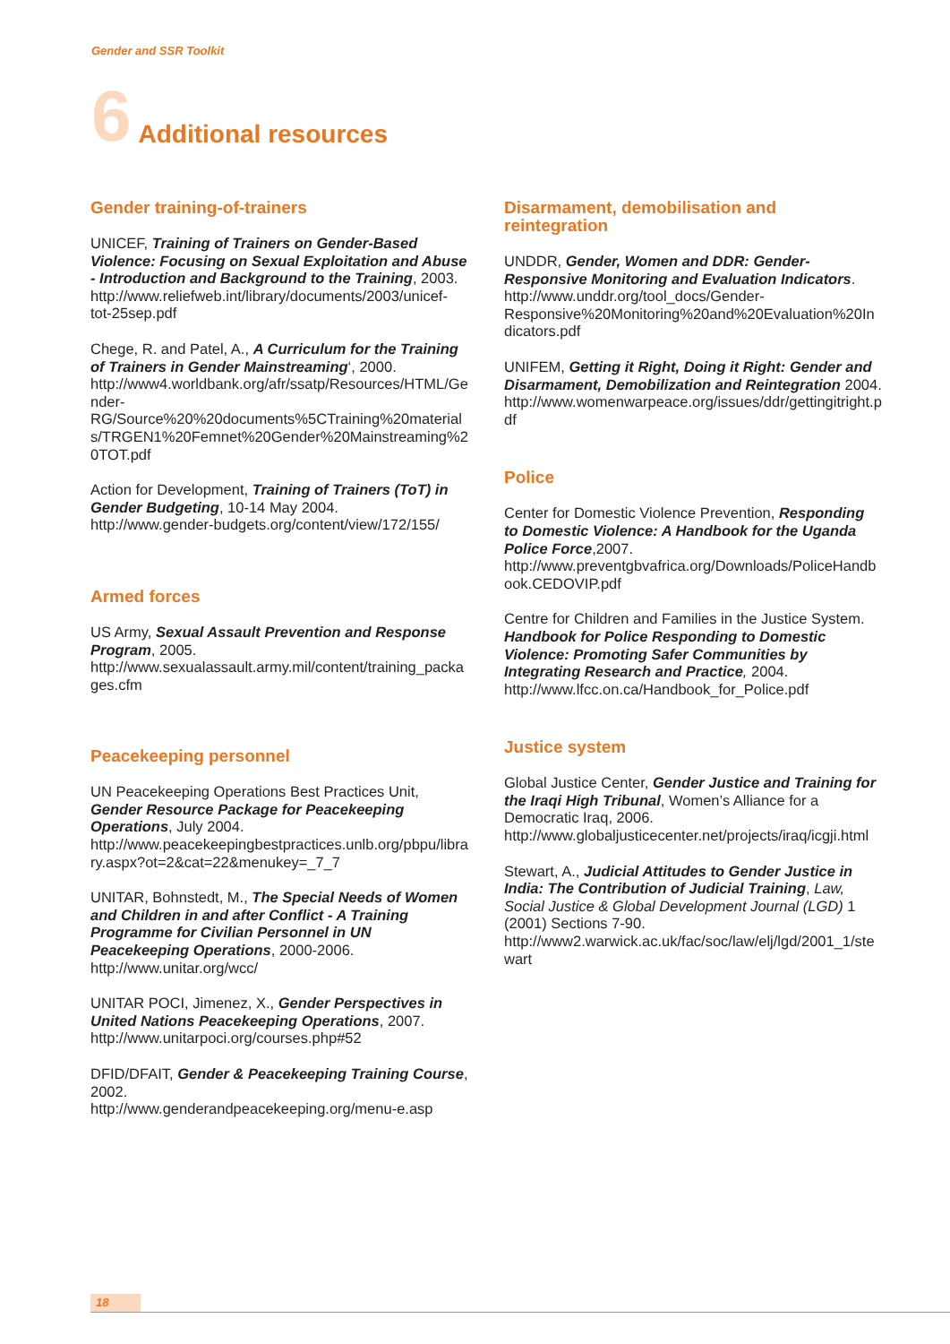Gender and SSR Toolkit
6 Additional resources
Gender training-of-trainers
UNICEF, Training of Trainers on Gender-Based Violence: Focusing on Sexual Exploitation and Abuse - Introduction and Background to the Training, 2003.
http://www.reliefweb.int/library/documents/2003/unicef-tot-25sep.pdf
Chege, R. and Patel, A., A Curriculum for the Training of Trainers in Gender Mainstreaming‘, 2000.
http://www4.worldbank.org/afr/ssatp/Resources/HTML/Gender-RG/Source%20%20documents%5CTraining%20materials/TRGEN1%20Femnet%20Gender%20Mainstreaming%20TOT.pdf
Action for Development, Training of Trainers (ToT) in Gender Budgeting, 10-14 May 2004.
http://www.gender-budgets.org/content/view/172/155/
Armed forces
US Army, Sexual Assault Prevention and Response Program, 2005.
http://www.sexualassault.army.mil/content/training_packages.cfm
Peacekeeping personnel
UN Peacekeeping Operations Best Practices Unit, Gender Resource Package for Peacekeeping Operations, July 2004.
http://www.peacekeepingbestpractices.unlb.org/pbpu/library.aspx?ot=2&cat=22&menukey=_7_7
UNITAR, Bohnstedt, M., The Special Needs of Women and Children in and after Conflict - A Training Programme for Civilian Personnel in UN Peacekeeping Operations, 2000-2006.
http://www.unitar.org/wcc/
UNITAR POCI, Jimenez, X., Gender Perspectives in United Nations Peacekeeping Operations, 2007. http://www.unitarpoci.org/courses.php#52
DFID/DFAIT, Gender & Peacekeeping Training Course, 2002.
http://www.genderandpeacekeeping.org/menu-e.asp
Disarmament, demobilisation and reintegration
UNDDR, Gender, Women and DDR: Gender-Responsive Monitoring and Evaluation Indicators. http://www.unddr.org/tool_docs/Gender-Responsive%20Monitoring%20and%20Evaluation%20Indicators.pdf
UNIFEM, Getting it Right, Doing it Right: Gender and Disarmament, Demobilization and Reintegration 2004.
http://www.womenwarpeace.org/issues/ddr/gettingitright.pdf
Police
Center for Domestic Violence Prevention, Responding to Domestic Violence: A Handbook for the Uganda Police Force,2007.
http://www.preventgbvafrica.org/Downloads/PoliceHandbook.CEDOVIP.pdf
Centre for Children and Families in the Justice System. Handbook for Police Responding to Domestic Violence: Promoting Safer Communities by Integrating Research and Practice, 2004.
http://www.lfcc.on.ca/Handbook_for_Police.pdf
Justice system
Global Justice Center, Gender Justice and Training for the Iraqi High Tribunal, Women’s Alliance for a Democratic Iraq, 2006.
http://www.globaljusticecenter.net/projects/iraq/icgji.html
Stewart, A., Judicial Attitudes to Gender Justice in India: The Contribution of Judicial Training, Law, Social Justice & Global Development Journal (LGD) 1 (2001) Sections 7-90.
http://www2.warwick.ac.uk/fac/soc/law/elj/lgd/2001_1/stewart
18